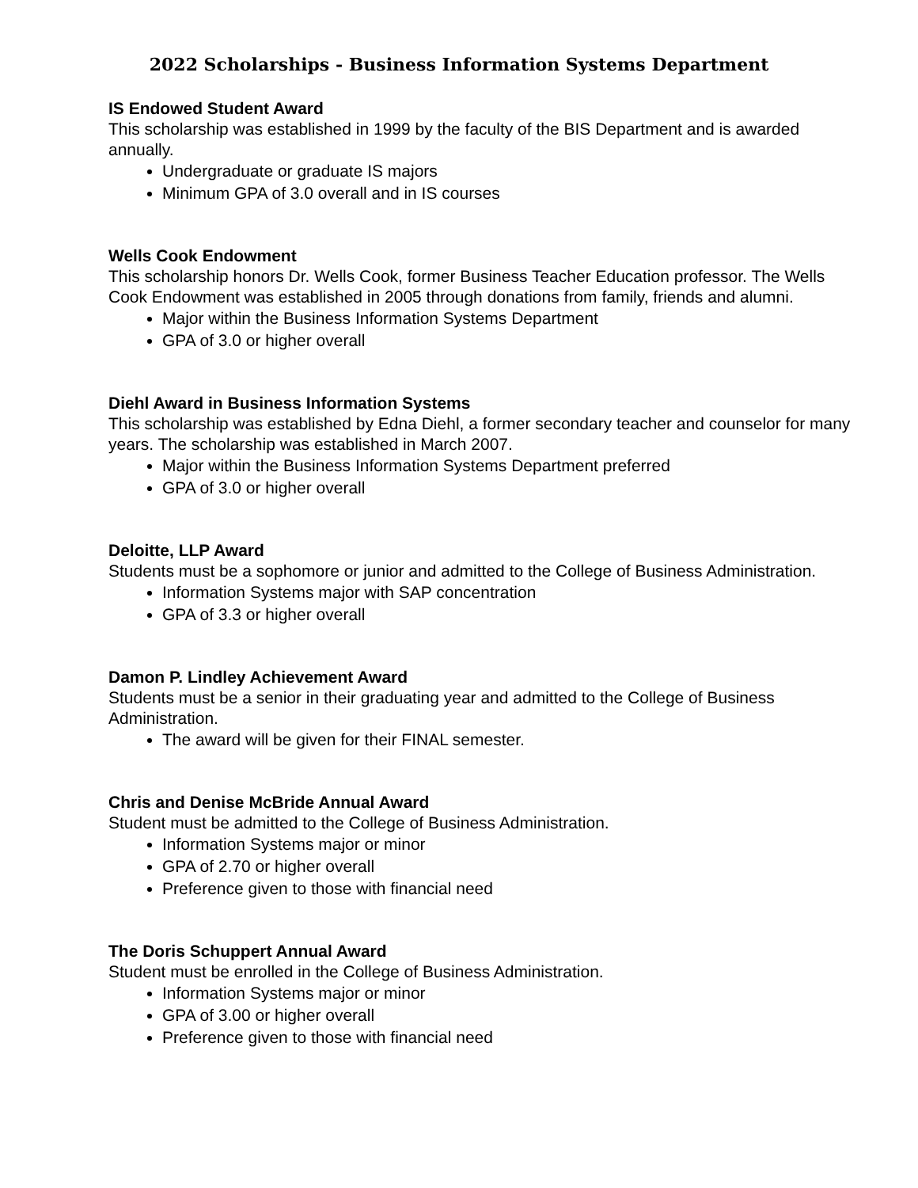2022 Scholarships - Business Information Systems Department
IS Endowed Student Award
This scholarship was established in 1999 by the faculty of the BIS Department and is awarded annually.
Undergraduate or graduate IS majors
Minimum GPA of 3.0 overall and in IS courses
Wells Cook Endowment
This scholarship honors Dr. Wells Cook, former Business Teacher Education professor. The Wells Cook Endowment was established in 2005 through donations from family, friends and alumni.
Major within the Business Information Systems Department
GPA of 3.0 or higher overall
Diehl Award in Business Information Systems
This scholarship was established by Edna Diehl, a former secondary teacher and counselor for many years. The scholarship was established in March 2007.
Major within the Business Information Systems Department preferred
GPA of 3.0 or higher overall
Deloitte, LLP Award
Students must be a sophomore or junior and admitted to the College of Business Administration.
Information Systems major with SAP concentration
GPA of 3.3 or higher overall
Damon P. Lindley Achievement Award
Students must be a senior in their graduating year and admitted to the College of Business Administration.
The award will be given for their FINAL semester.
Chris and Denise McBride Annual Award
Student must be admitted to the College of Business Administration.
Information Systems major or minor
GPA of 2.70 or higher overall
Preference given to those with financial need
The Doris Schuppert Annual Award
Student must be enrolled in the College of Business Administration.
Information Systems major or minor
GPA of 3.00 or higher overall
Preference given to those with financial need